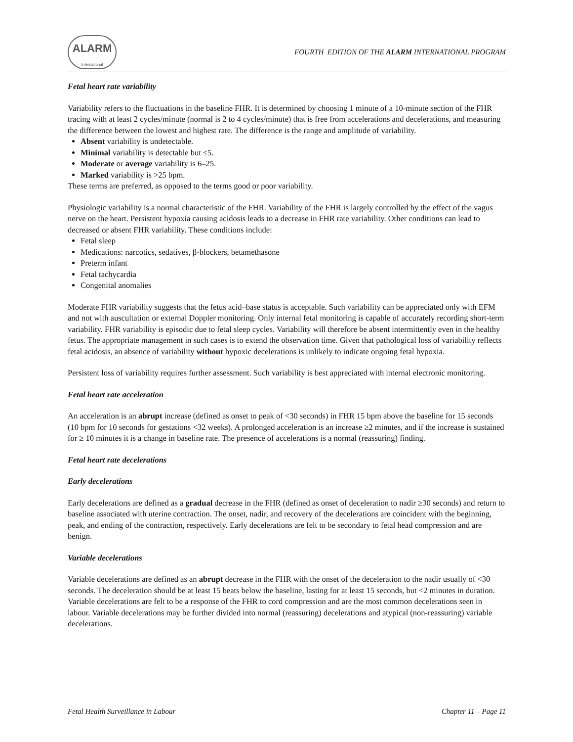ALARM
International
FOURTH EDITION OF THE ALARM INTERNATIONAL PROGRAM
Fetal heart rate variability
Variability refers to the fluctuations in the baseline FHR. It is determined by choosing 1 minute of a 10-minute section of the FHR tracing with at least 2 cycles/minute (normal is 2 to 4 cycles/minute) that is free from accelerations and decelerations, and measuring the difference between the lowest and highest rate. The difference is the range and amplitude of variability.
Absent variability is undetectable.
Minimal variability is detectable but ≤5.
Moderate or average variability is 6–25.
Marked variability is >25 bpm.
These terms are preferred, as opposed to the terms good or poor variability.
Physiologic variability is a normal characteristic of the FHR. Variability of the FHR is largely controlled by the effect of the vagus nerve on the heart. Persistent hypoxia causing acidosis leads to a decrease in FHR rate variability. Other conditions can lead to decreased or absent FHR variability. These conditions include:
Fetal sleep
Medications: narcotics, sedatives, β-blockers, betamethasone
Preterm infant
Fetal tachycardia
Congenital anomalies
Moderate FHR variability suggests that the fetus acid–base status is acceptable. Such variability can be appreciated only with EFM and not with auscultation or external Doppler monitoring. Only internal fetal monitoring is capable of accurately recording short-term variability. FHR variability is episodic due to fetal sleep cycles. Variability will therefore be absent intermittently even in the healthy fetus. The appropriate management in such cases is to extend the observation time. Given that pathological loss of variability reflects fetal acidosis, an absence of variability without hypoxic decelerations is unlikely to indicate ongoing fetal hypoxia.
Persistent loss of variability requires further assessment. Such variability is best appreciated with internal electronic monitoring.
Fetal heart rate acceleration
An acceleration is an abrupt increase (defined as onset to peak of <30 seconds) in FHR 15 bpm above the baseline for 15 seconds (10 bpm for 10 seconds for gestations <32 weeks). A prolonged acceleration is an increase ≥2 minutes, and if the increase is sustained for ≥ 10 minutes it is a change in baseline rate. The presence of accelerations is a normal (reassuring) finding.
Fetal heart rate decelerations
Early decelerations
Early decelerations are defined as a gradual decrease in the FHR (defined as onset of deceleration to nadir ≥30 seconds) and return to baseline associated with uterine contraction. The onset, nadir, and recovery of the decelerations are coincident with the beginning, peak, and ending of the contraction, respectively. Early decelerations are felt to be secondary to fetal head compression and are benign.
Variable decelerations
Variable decelerations are defined as an abrupt decrease in the FHR with the onset of the deceleration to the nadir usually of <30 seconds. The deceleration should be at least 15 beats below the baseline, lasting for at least 15 seconds, but <2 minutes in duration. Variable decelerations are felt to be a response of the FHR to cord compression and are the most common decelerations seen in labour. Variable decelerations may be further divided into normal (reassuring) decelerations and atypical (non-reassuring) variable decelerations.
Fetal Health Surveillance in Labour Chapter 11 – Page 11